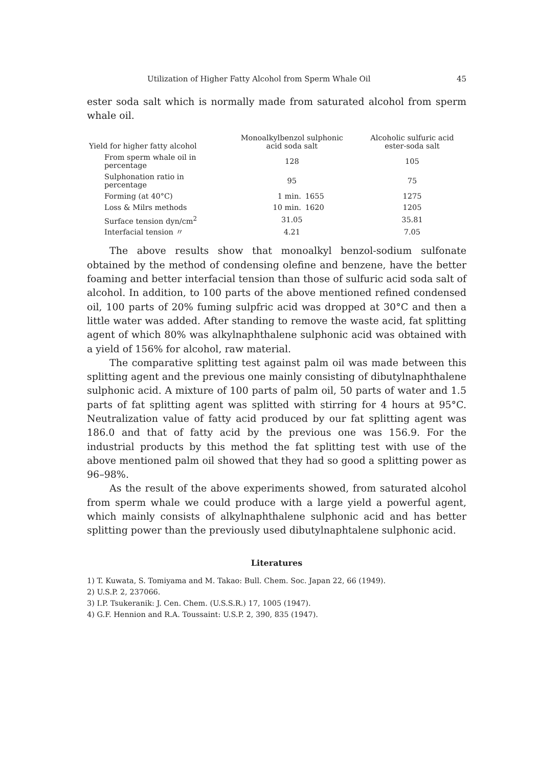Utilization of Higher Fatty Alcohol from Sperm Whale Oil 45
ester soda salt which is normally made from saturated alcohol from sperm whale oil.
| Yield for higher fatty alcohol | Monoalkylbenzol sulphonic acid soda salt | | Alcoholic sulfuric acid ester-soda salt |
| --- | --- | --- | --- |
| From sperm whale oil in percentage | 128 | | 105 |
| Sulphonation ratio in percentage | 95 | | 75 |
| Forming (at 40°C) | 1 min. | 1655 | 1275 |
| Loss & Milrs methods | 10 min. | 1620 | 1205 |
| Surface tension dyn/cm<sup>2</sup> | 31.05 | | 35.81 |
| Interfacial tension 〃 | 4.21 | | 7.05 |
The above results show that monoalkyl benzol-sodium sulfonate obtained by the method of condensing olefine and benzene, have the better foaming and better interfacial tension than those of sulfuric acid soda salt of alcohol. In addition, to 100 parts of the above mentioned refined condensed oil, 100 parts of 20% fuming sulpfric acid was dropped at 30°C and then a little water was added. After standing to remove the waste acid, fat splitting agent of which 80% was alkylnaphthalene sulphonic acid was obtained with a yield of 156% for alcohol, raw material.
The comparative splitting test against palm oil was made between this splitting agent and the previous one mainly consisting of dibutylnaphthalene sulphonic acid. A mixture of 100 parts of palm oil, 50 parts of water and 1.5 parts of fat splitting agent was splitted with stirring for 4 hours at 95°C. Neutralization value of fatty acid produced by our fat splitting agent was 186.0 and that of fatty acid by the previous one was 156.9. For the industrial products by this method the fat splitting test with use of the above mentioned palm oil showed that they had so good a splitting power as 96–98%.
As the result of the above experiments showed, from saturated alcohol from sperm whale we could produce with a large yield a powerful agent, which mainly consists of alkylnaphthalene sulphonic acid and has better splitting power than the previously used dibutylnaphtalene sulphonic acid.
Literatures
1) T. Kuwata, S. Tomiyama and M. Takao: Bull. Chem. Soc. Japan 22, 66 (1949).
2) U.S.P. 2, 237066.
3) I.P. Tsukeranik: J. Cen. Chem. (U.S.S.R.) 17, 1005 (1947).
4) G.F. Hennion and R.A. Toussaint: U.S.P. 2, 390, 835 (1947).